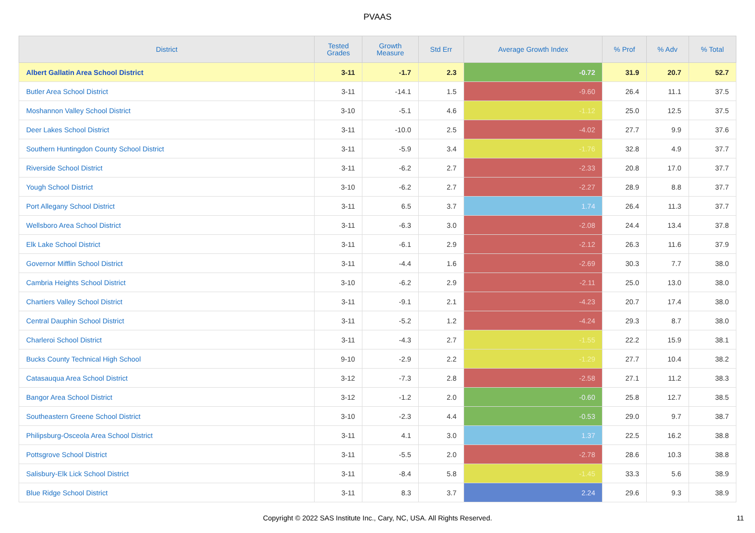PVAAS
| District | Tested Grades | Growth Measure | Std Err | Average Growth Index | % Prof | % Adv | % Total |
| --- | --- | --- | --- | --- | --- | --- | --- |
| Albert Gallatin Area School District | 3-11 | -1.7 | 2.3 | -0.72 | 31.9 | 20.7 | 52.7 |
| Butler Area School District | 3-11 | -14.1 | 1.5 | -9.60 | 26.4 | 11.1 | 37.5 |
| Moshannon Valley School District | 3-10 | -5.1 | 4.6 | -1.12 | 25.0 | 12.5 | 37.5 |
| Deer Lakes School District | 3-11 | -10.0 | 2.5 | -4.02 | 27.7 | 9.9 | 37.6 |
| Southern Huntingdon County School District | 3-11 | -5.9 | 3.4 | -1.76 | 32.8 | 4.9 | 37.7 |
| Riverside School District | 3-11 | -6.2 | 2.7 | -2.33 | 20.8 | 17.0 | 37.7 |
| Yough School District | 3-10 | -6.2 | 2.7 | -2.27 | 28.9 | 8.8 | 37.7 |
| Port Allegany School District | 3-11 | 6.5 | 3.7 | 1.74 | 26.4 | 11.3 | 37.7 |
| Wellsboro Area School District | 3-11 | -6.3 | 3.0 | -2.08 | 24.4 | 13.4 | 37.8 |
| Elk Lake School District | 3-11 | -6.1 | 2.9 | -2.12 | 26.3 | 11.6 | 37.9 |
| Governor Mifflin School District | 3-11 | -4.4 | 1.6 | -2.69 | 30.3 | 7.7 | 38.0 |
| Cambria Heights School District | 3-10 | -6.2 | 2.9 | -2.11 | 25.0 | 13.0 | 38.0 |
| Chartiers Valley School District | 3-11 | -9.1 | 2.1 | -4.23 | 20.7 | 17.4 | 38.0 |
| Central Dauphin School District | 3-11 | -5.2 | 1.2 | -4.24 | 29.3 | 8.7 | 38.0 |
| Charleroi School District | 3-11 | -4.3 | 2.7 | -1.55 | 22.2 | 15.9 | 38.1 |
| Bucks County Technical High School | 9-10 | -2.9 | 2.2 | -1.29 | 27.7 | 10.4 | 38.2 |
| Catasauqua Area School District | 3-12 | -7.3 | 2.8 | -2.58 | 27.1 | 11.2 | 38.3 |
| Bangor Area School District | 3-12 | -1.2 | 2.0 | -0.60 | 25.8 | 12.7 | 38.5 |
| Southeastern Greene School District | 3-10 | -2.3 | 4.4 | -0.53 | 29.0 | 9.7 | 38.7 |
| Philipsburg-Osceola Area School District | 3-11 | 4.1 | 3.0 | 1.37 | 22.5 | 16.2 | 38.8 |
| Pottsgrove School District | 3-11 | -5.5 | 2.0 | -2.78 | 28.6 | 10.3 | 38.8 |
| Salisbury-Elk Lick School District | 3-11 | -8.4 | 5.8 | -1.45 | 33.3 | 5.6 | 38.9 |
| Blue Ridge School District | 3-11 | 8.3 | 3.7 | 2.24 | 29.6 | 9.3 | 38.9 |
Copyright © 2022 SAS Institute Inc., Cary, NC, USA. All Rights Reserved.
11